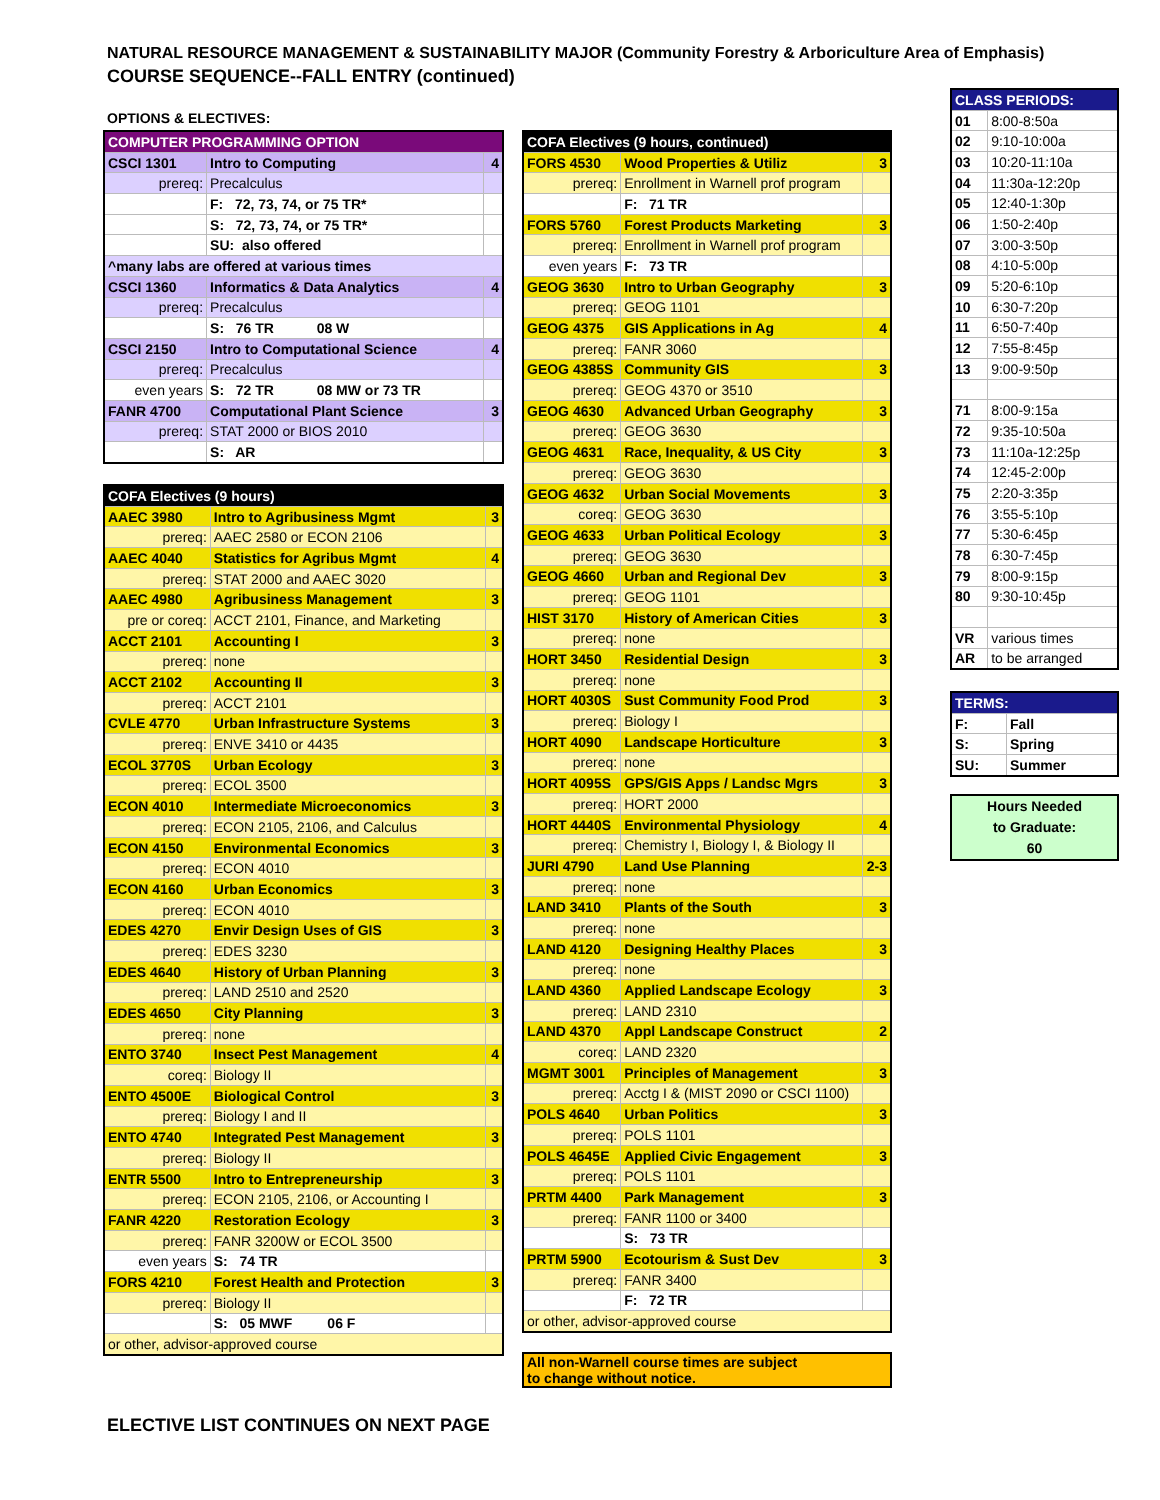NATURAL RESOURCE MANAGEMENT & SUSTAINABILITY MAJOR (Community Forestry & Arboriculture Area of Emphasis)
COURSE SEQUENCE--FALL ENTRY (continued)
OPTIONS & ELECTIVES:
| COMPUTER PROGRAMMING OPTION | | |
| --- | --- | --- |
| CSCI 1301 | Intro to Computing | 4 |
| prereq: | Precalculus | |
| | F: 72, 73, 74, or 75 TR* | |
| | S: 72, 73, 74, or 75 TR* | |
| | SU: also offered | |
| ^many labs are offered at various times | | |
| CSCI 1360 | Informatics & Data Analytics | 4 |
| prereq: | Precalculus | |
| | S: 76 TR 08 W | |
| CSCI 2150 | Intro to Computational Science | 4 |
| prereq: | Precalculus | |
| even years | S: 72 TR 08 MW or 73 TR | |
| FANR 4700 | Computational Plant Science | 3 |
| prereq: | STAT 2000 or BIOS 2010 | |
| | S: AR | |
| COFA Electives (9 hours) | | |
| --- | --- | --- |
| AAEC 3980 | Intro to Agribusiness Mgmt | 3 |
| prereq: | AAEC 2580 or ECON 2106 | |
| AAEC 4040 | Statistics for Agribus Mgmt | 4 |
| prereq: | STAT 2000 and AAEC 3020 | |
| AAEC 4980 | Agribusiness Management | 3 |
| pre or coreq: | ACCT 2101, Finance, and Marketing | |
| ACCT 2101 | Accounting I | 3 |
| prereq: | none | |
| ACCT 2102 | Accounting II | 3 |
| prereq: | ACCT 2101 | |
| CVLE 4770 | Urban Infrastructure Systems | 3 |
| prereq: | ENVE 3410 or 4435 | |
| ECOL 3770S | Urban Ecology | 3 |
| prereq: | ECOL 3500 | |
| ECON 4010 | Intermediate Microeconomics | 3 |
| prereq: | ECON 2105, 2106, and Calculus | |
| ECON 4150 | Environmental Economics | 3 |
| prereq: | ECON 4010 | |
| ECON 4160 | Urban Economics | 3 |
| prereq: | ECON 4010 | |
| EDES 4270 | Envir Design Uses of GIS | 3 |
| prereq: | EDES 3230 | |
| EDES 4640 | History of Urban Planning | 3 |
| prereq: | LAND 2510 and 2520 | |
| EDES 4650 | City Planning | 3 |
| prereq: | none | |
| ENTO 3740 | Insect Pest Management | 4 |
| coreq: | Biology II | |
| ENTO 4500E | Biological Control | 3 |
| prereq: | Biology I and II | |
| ENTO 4740 | Integrated Pest Management | 3 |
| prereq: | Biology II | |
| ENTR 5500 | Intro to Entrepreneurship | 3 |
| prereq: | ECON 2105, 2106, or Accounting I | |
| FANR 4220 | Restoration Ecology | 3 |
| prereq: | FANR 3200W or ECOL 3500 | |
| even years | S: 74 TR | |
| FORS 4210 | Forest Health and Protection | 3 |
| prereq: | Biology II | |
| | S: 05 MWF 06 F | |
| or other, advisor-approved course | | |
| COFA Electives (9 hours, continued) | | |
| --- | --- | --- |
| FORS 4530 | Wood Properties & Utiliz | 3 |
| prereq: | Enrollment in Warnell prof program | |
| | F: 71 TR | |
| FORS 5760 | Forest Products Marketing | 3 |
| prereq: | Enrollment in Warnell prof program | |
| even years | F: 73 TR | |
| GEOG 3630 | Intro to Urban Geography | 3 |
| prereq: | GEOG 1101 | |
| GEOG 4375 | GIS Applications in Ag | 4 |
| prereq: | FANR 3060 | |
| GEOG 4385S | Community GIS | 3 |
| prereq: | GEOG 4370 or 3510 | |
| GEOG 4630 | Advanced Urban Geography | 3 |
| prereq: | GEOG 3630 | |
| GEOG 4631 | Race, Inequality, & US City | 3 |
| prereq: | GEOG 3630 | |
| GEOG 4632 | Urban Social Movements | 3 |
| coreq: | GEOG 3630 | |
| GEOG 4633 | Urban Political Ecology | 3 |
| prereq: | GEOG 3630 | |
| GEOG 4660 | Urban and Regional Dev | 3 |
| prereq: | GEOG 1101 | |
| HIST 3170 | History of American Cities | 3 |
| prereq: | none | |
| HORT 3450 | Residential Design | 3 |
| prereq: | none | |
| HORT 4030S | Sust Community Food Prod | 3 |
| prereq: | Biology I | |
| HORT 4090 | Landscape Horticulture | 3 |
| prereq: | none | |
| HORT 4095S | GPS/GIS Apps / Landsc Mgrs | 3 |
| prereq: | HORT 2000 | |
| HORT 4440S | Environmental Physiology | 4 |
| prereq: | Chemistry I, Biology I, & Biology II | |
| JURI 4790 | Land Use Planning | 2-3 |
| prereq: | none | |
| LAND 3410 | Plants of the South | 3 |
| prereq: | none | |
| LAND 4120 | Designing Healthy Places | 3 |
| prereq: | none | |
| LAND 4360 | Applied Landscape Ecology | 3 |
| prereq: | LAND 2310 | |
| LAND 4370 | Appl Landscape Construct | 2 |
| coreq: | LAND 2320 | |
| MGMT 3001 | Principles of Management | 3 |
| prereq: | Acctg I & (MIST 2090 or CSCI 1100) | |
| POLS 4640 | Urban Politics | 3 |
| prereq: | POLS 1101 | |
| POLS 4645E | Applied Civic Engagement | 3 |
| prereq: | POLS 1101 | |
| PRTM 4400 | Park Management | 3 |
| prereq: | FANR 1100 or 3400 | |
| | S: 73 TR | |
| PRTM 5900 | Ecotourism & Sust Dev | 3 |
| prereq: | FANR 3400 | |
| | F: 72 TR | |
| or other, advisor-approved course | | |
| All non-Warnell course times are subject to change without notice. |
| CLASS PERIODS: | |
| --- | --- |
| 01 | 8:00-8:50a |
| 02 | 9:10-10:00a |
| 03 | 10:20-11:10a |
| 04 | 11:30a-12:20p |
| 05 | 12:40-1:30p |
| 06 | 1:50-2:40p |
| 07 | 3:00-3:50p |
| 08 | 4:10-5:00p |
| 09 | 5:20-6:10p |
| 10 | 6:30-7:20p |
| 11 | 6:50-7:40p |
| 12 | 7:55-8:45p |
| 13 | 9:00-9:50p |
| 71 | 8:00-9:15a |
| 72 | 9:35-10:50a |
| 73 | 11:10a-12:25p |
| 74 | 12:45-2:00p |
| 75 | 2:20-3:35p |
| 76 | 3:55-5:10p |
| 77 | 5:30-6:45p |
| 78 | 6:30-7:45p |
| 79 | 8:00-9:15p |
| 80 | 9:30-10:45p |
| VR | various times |
| AR | to be arranged |
| TERMS: | |
| --- | --- |
| F: | Fall |
| S: | Spring |
| SU: | Summer |
| Hours Needed to Graduate: 60 |
ELECTIVE LIST CONTINUES ON NEXT PAGE